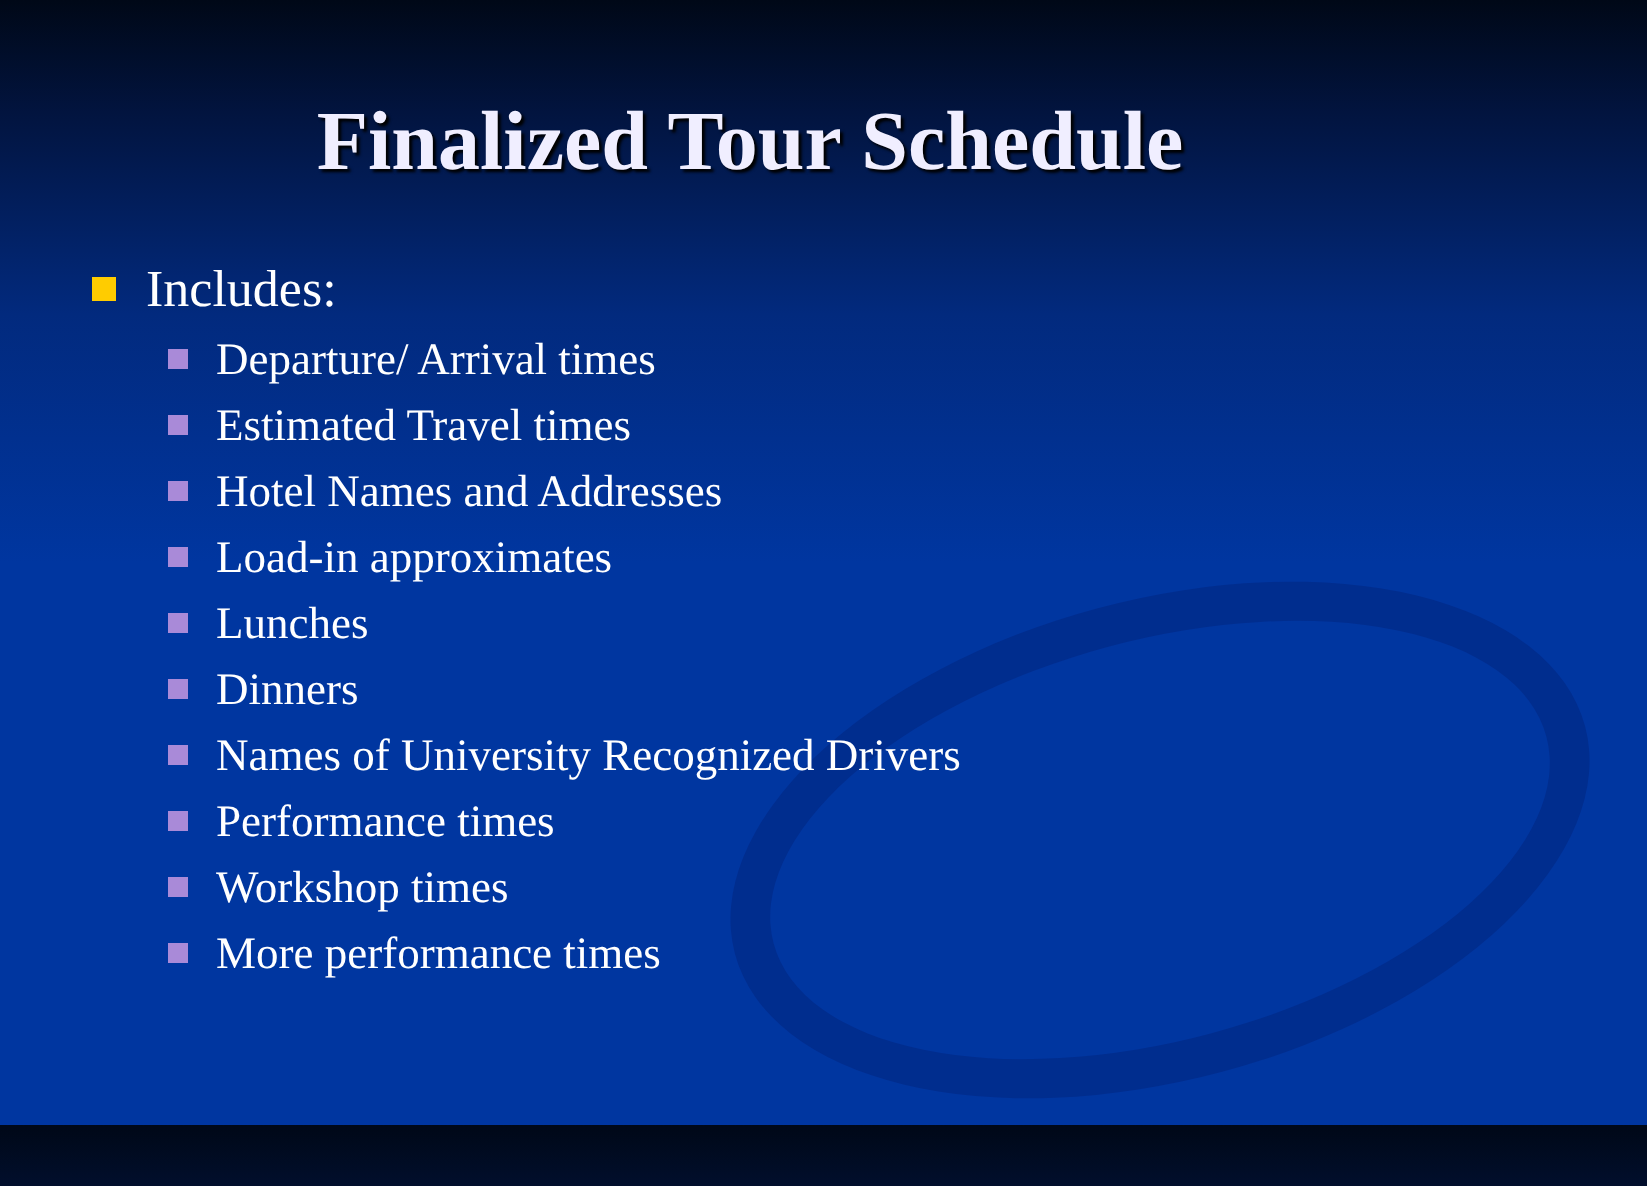Finalized Tour Schedule
Includes:
Departure/ Arrival times
Estimated Travel times
Hotel Names and Addresses
Load-in approximates
Lunches
Dinners
Names of University Recognized Drivers
Performance times
Workshop times
More performance times